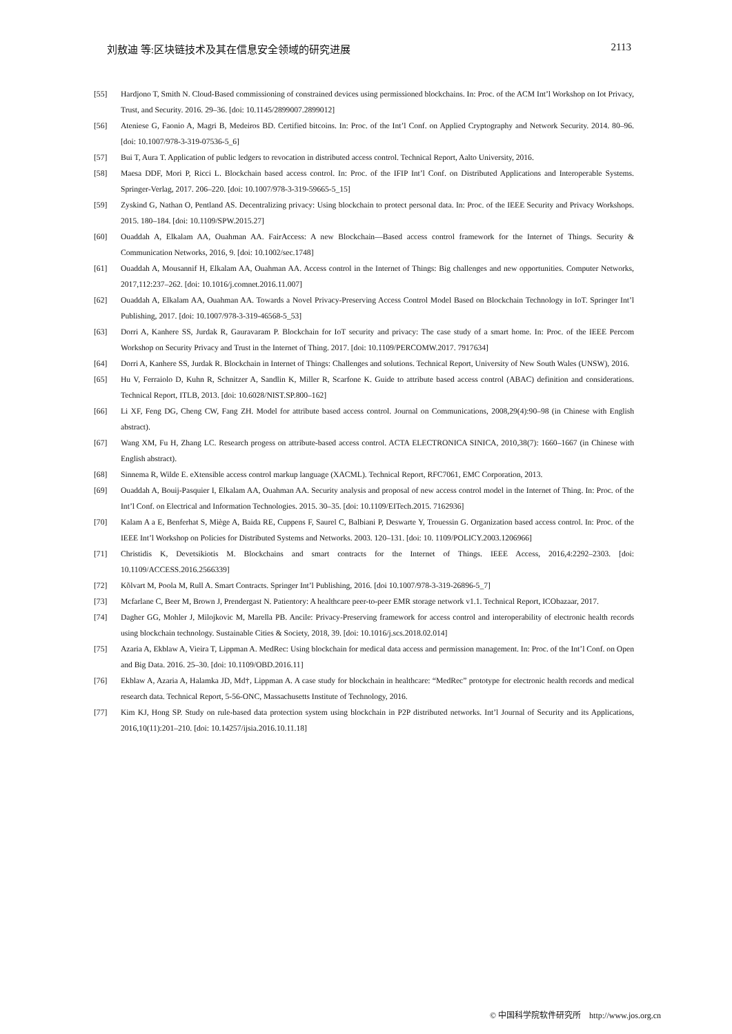刘敖迪 等:区块链技术及其在信息安全领域的研究进展 2113
[55] Hardjono T, Smith N. Cloud-Based commissioning of constrained devices using permissioned blockchains. In: Proc. of the ACM Int’l Workshop on Iot Privacy, Trust, and Security. 2016. 29–36. [doi: 10.1145/2899007.2899012]
[56] Ateniese G, Faonio A, Magri B, Medeiros BD. Certified bitcoins. In: Proc. of the Int’l Conf. on Applied Cryptography and Network Security. 2014. 80–96. [doi: 10.1007/978-3-319-07536-5_6]
[57] Bui T, Aura T. Application of public ledgers to revocation in distributed access control. Technical Report, Aalto University, 2016.
[58] Maesa DDF, Mori P, Ricci L. Blockchain based access control. In: Proc. of the IFIP Int’l Conf. on Distributed Applications and Interoperable Systems. Springer-Verlag, 2017. 206–220. [doi: 10.1007/978-3-319-59665-5_15]
[59] Zyskind G, Nathan O, Pentland AS. Decentralizing privacy: Using blockchain to protect personal data. In: Proc. of the IEEE Security and Privacy Workshops. 2015. 180–184. [doi: 10.1109/SPW.2015.27]
[60] Ouaddah A, Elkalam AA, Ouahman AA. FairAccess: A new Blockchain—Based access control framework for the Internet of Things. Security & Communication Networks, 2016, 9. [doi: 10.1002/sec.1748]
[61] Ouaddah A, Mousannif H, Elkalam AA, Ouahman AA. Access control in the Internet of Things: Big challenges and new opportunities. Computer Networks, 2017,112:237–262. [doi: 10.1016/j.comnet.2016.11.007]
[62] Ouaddah A, Elkalam AA, Ouahman AA. Towards a Novel Privacy-Preserving Access Control Model Based on Blockchain Technology in IoT. Springer Int’l Publishing, 2017. [doi: 10.1007/978-3-319-46568-5_53]
[63] Dorri A, Kanhere SS, Jurdak R, Gauravaram P. Blockchain for IoT security and privacy: The case study of a smart home. In: Proc. of the IEEE Percom Workshop on Security Privacy and Trust in the Internet of Thing. 2017. [doi: 10.1109/PERCOMW.2017. 7917634]
[64] Dorri A, Kanhere SS, Jurdak R. Blockchain in Internet of Things: Challenges and solutions. Technical Report, University of New South Wales (UNSW), 2016.
[65] Hu V, Ferraiolo D, Kuhn R, Schnitzer A, Sandlin K, Miller R, Scarfone K. Guide to attribute based access control (ABAC) definition and considerations. Technical Report, ITLB, 2013. [doi: 10.6028/NIST.SP.800–162]
[66] Li XF, Feng DG, Cheng CW, Fang ZH. Model for attribute based access control. Journal on Communications, 2008,29(4):90–98 (in Chinese with English abstract).
[67] Wang XM, Fu H, Zhang LC. Research progess on attribute-based access control. ACTA ELECTRONICA SINICA, 2010,38(7): 1660–1667 (in Chinese with English abstract).
[68] Sinnema R, Wilde E. eXtensible access control markup language (XACML). Technical Report, RFC7061, EMC Corporation, 2013.
[69] Ouaddah A, Bouij-Pasquier I, Elkalam AA, Ouahman AA. Security analysis and proposal of new access control model in the Internet of Thing. In: Proc. of the Int’l Conf. on Electrical and Information Technologies. 2015. 30–35. [doi: 10.1109/EITech.2015. 7162936]
[70] Kalam A a E, Benferhat S, Miège A, Baida RE, Cuppens F, Saurel C, Balbiani P, Deswarte Y, Trouessin G. Organization based access control. In: Proc. of the IEEE Int’l Workshop on Policies for Distributed Systems and Networks. 2003. 120–131. [doi: 10. 1109/POLICY.2003.1206966]
[71] Christidis K, Devetsikiotis M. Blockchains and smart contracts for the Internet of Things. IEEE Access, 2016,4:2292–2303. [doi: 10.1109/ACCESS.2016.2566339]
[72] Kõlvart M, Poola M, Rull A. Smart Contracts. Springer Int’l Publishing, 2016. [doi 10.1007/978-3-319-26896-5_7]
[73] Mcfarlane C, Beer M, Brown J, Prendergast N. Patientory: A healthcare peer-to-peer EMR storage network v1.1. Technical Report, ICObazaar, 2017.
[74] Dagher GG, Mohler J, Milojkovic M, Marella PB. Ancile: Privacy-Preserving framework for access control and interoperability of electronic health records using blockchain technology. Sustainable Cities & Society, 2018, 39. [doi: 10.1016/j.scs.2018.02.014]
[75] Azaria A, Ekblaw A, Vieira T, Lippman A. MedRec: Using blockchain for medical data access and permission management. In: Proc. of the Int’l Conf. on Open and Big Data. 2016. 25–30. [doi: 10.1109/OBD.2016.11]
[76] Ekblaw A, Azaria A, Halamka JD, Md†, Lippman A. A case study for blockchain in healthcare: “MedRec” prototype for electronic health records and medical research data. Technical Report, 5-56-ONC, Massachusetts Institute of Technology, 2016.
[77] Kim KJ, Hong SP. Study on rule-based data protection system using blockchain in P2P distributed networks. Int’l Journal of Security and its Applications, 2016,10(11):201–210. [doi: 10.14257/ijsia.2016.10.11.18]
© 中国科学院软件研究所 http://www.jos.org.cn